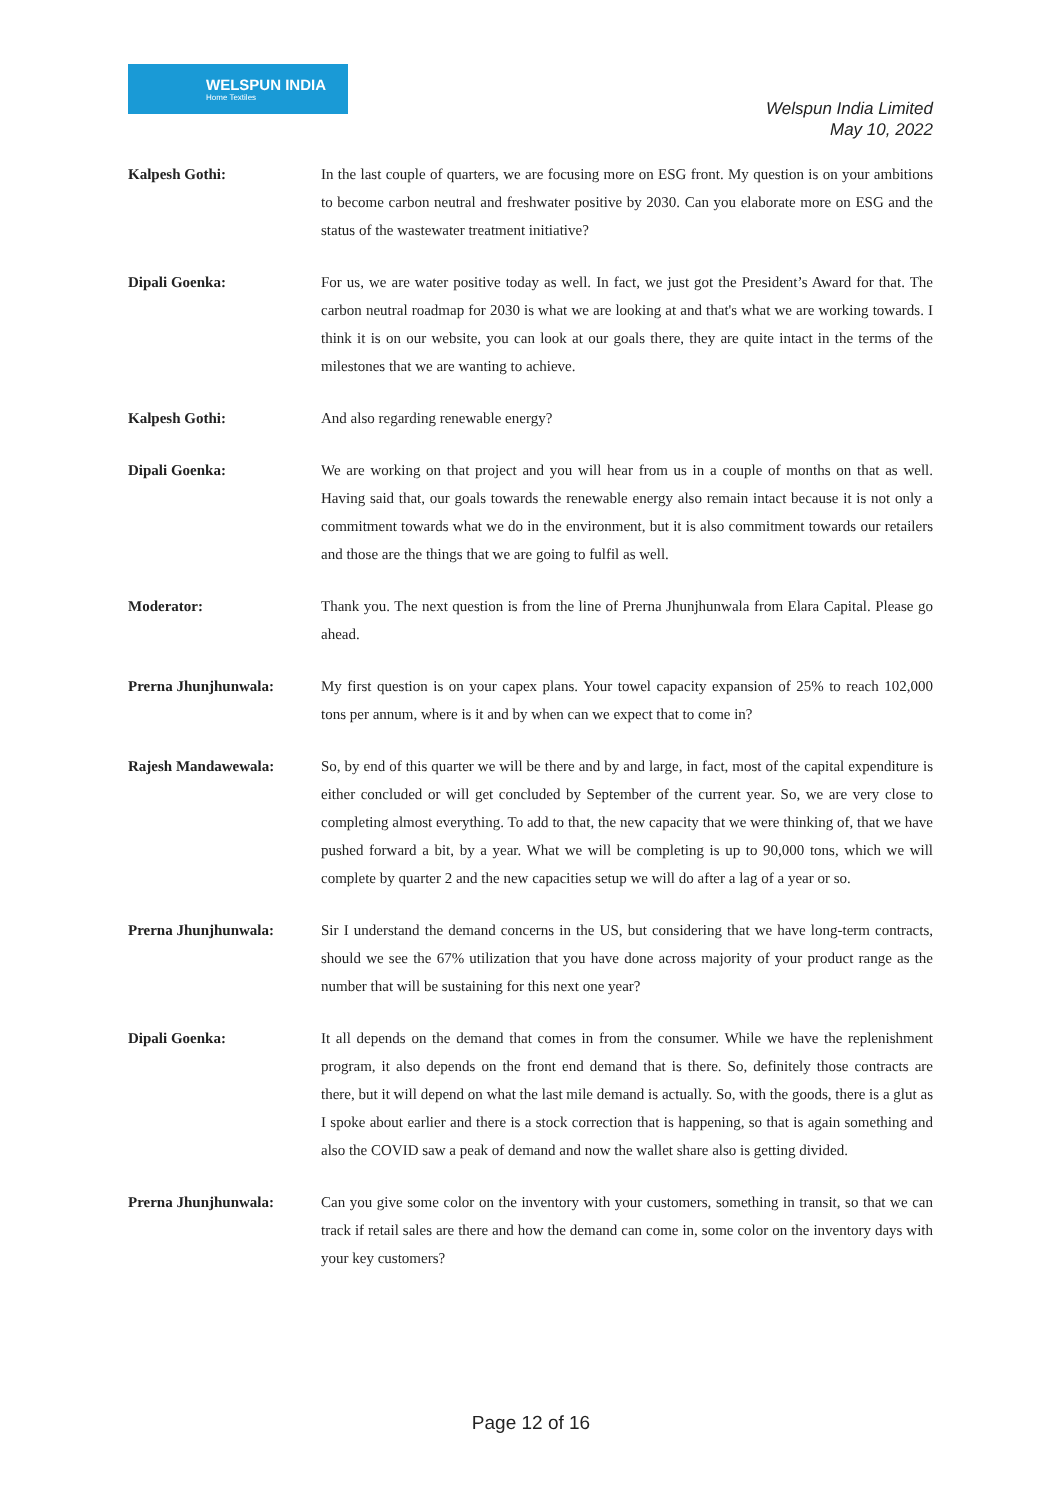WELSPUN INDIA
Home Textiles
Welspun India Limited
May 10, 2022
Kalpesh Gothi: In the last couple of quarters, we are focusing more on ESG front. My question is on your ambitions to become carbon neutral and freshwater positive by 2030. Can you elaborate more on ESG and the status of the wastewater treatment initiative?
Dipali Goenka: For us, we are water positive today as well. In fact, we just got the President’s Award for that. The carbon neutral roadmap for 2030 is what we are looking at and that's what we are working towards. I think it is on our website, you can look at our goals there, they are quite intact in the terms of the milestones that we are wanting to achieve.
Kalpesh Gothi: And also regarding renewable energy?
Dipali Goenka: We are working on that project and you will hear from us in a couple of months on that as well. Having said that, our goals towards the renewable energy also remain intact because it is not only a commitment towards what we do in the environment, but it is also commitment towards our retailers and those are the things that we are going to fulfil as well.
Moderator: Thank you. The next question is from the line of Prerna Jhunjhunwala from Elara Capital. Please go ahead.
Prerna Jhunjhunwala: My first question is on your capex plans. Your towel capacity expansion of 25% to reach 102,000 tons per annum, where is it and by when can we expect that to come in?
Rajesh Mandawewala: So, by end of this quarter we will be there and by and large, in fact, most of the capital expenditure is either concluded or will get concluded by September of the current year. So, we are very close to completing almost everything. To add to that, the new capacity that we were thinking of, that we have pushed forward a bit, by a year. What we will be completing is up to 90,000 tons, which we will complete by quarter 2 and the new capacities setup we will do after a lag of a year or so.
Prerna Jhunjhunwala: Sir I understand the demand concerns in the US, but considering that we have long-term contracts, should we see the 67% utilization that you have done across majority of your product range as the number that will be sustaining for this next one year?
Dipali Goenka: It all depends on the demand that comes in from the consumer. While we have the replenishment program, it also depends on the front end demand that is there. So, definitely those contracts are there, but it will depend on what the last mile demand is actually. So, with the goods, there is a glut as I spoke about earlier and there is a stock correction that is happening, so that is again something and also the COVID saw a peak of demand and now the wallet share also is getting divided.
Prerna Jhunjhunwala: Can you give some color on the inventory with your customers, something in transit, so that we can track if retail sales are there and how the demand can come in, some color on the inventory days with your key customers?
Page 12 of 16